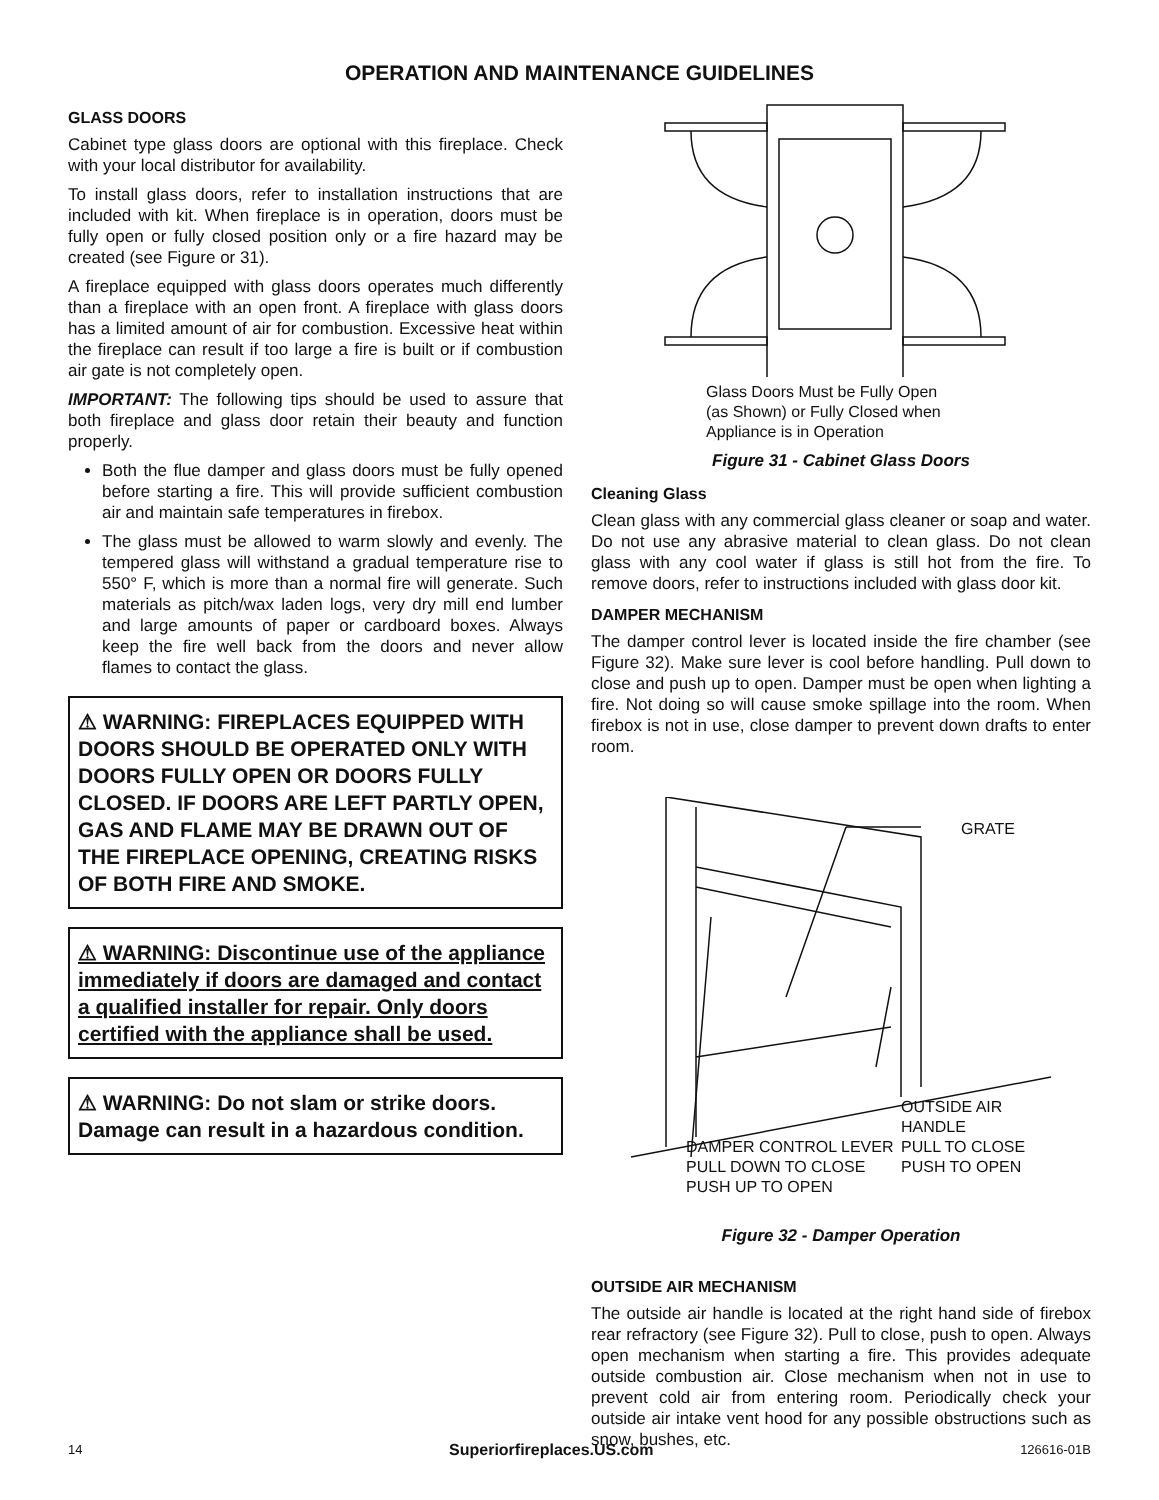OPERATION AND MAINTENANCE GUIDELINES
GLASS DOORS
Cabinet type glass doors are optional with this fireplace. Check with your local distributor for availability.
To install glass doors, refer to installation instructions that are included with kit. When fireplace is in operation, doors must be fully open or fully closed position only or a fire hazard may be created (see Figure or 31).
A fireplace equipped with glass doors operates much differently than a fireplace with an open front. A fireplace with glass doors has a limited amount of air for combustion. Excessive heat within the fireplace can result if too large a fire is built or if combustion air gate is not completely open.
IMPORTANT: The following tips should be used to assure that both fireplace and glass door retain their beauty and function properly.
Both the flue damper and glass doors must be fully opened before starting a fire. This will provide sufficient combustion air and maintain safe temperatures in firebox.
The glass must be allowed to warm slowly and evenly. The tempered glass will withstand a gradual temperature rise to 550° F, which is more than a normal fire will generate. Such materials as pitch/wax laden logs, very dry mill end lumber and large amounts of paper or cardboard boxes. Always keep the fire well back from the doors and never allow flames to contact the glass.
⚠ WARNING: FIREPLACES EQUIPPED WITH DOORS SHOULD BE OPERATED ONLY WITH DOORS FULLY OPEN OR DOORS FULLY CLOSED. IF DOORS ARE LEFT PARTLY OPEN, GAS AND FLAME MAY BE DRAWN OUT OF THE FIREPLACE OPENING, CREATING RISKS OF BOTH FIRE AND SMOKE.
⚠ WARNING: Discontinue use of the appliance immediately if doors are damaged and contact a qualified installer for repair. Only doors certified with the appliance shall be used.
⚠ WARNING: Do not slam or strike doors. Damage can result in a hazardous condition.
Glass Doors Must be Fully Open
(as Shown) or Fully Closed when
Appliance is in Operation
Figure 31 - Cabinet Glass Doors
Cleaning Glass
Clean glass with any commercial glass cleaner or soap and water. Do not use any abrasive material to clean glass. Do not clean glass with any cool water if glass is still hot from the fire. To remove doors, refer to instructions included with glass door kit.
DAMPER MECHANISM
The damper control lever is located inside the fire chamber (see Figure 32). Make sure lever is cool before handling. Pull down to close and push up to open. Damper must be open when lighting a fire. Not doing so will cause smoke spillage into the room. When firebox is not in use, close damper to prevent down drafts to enter room.
GRATE
OUTSIDE AIR
HANDLE
PULL TO CLOSE
PUSH TO OPEN
DAMPER CONTROL LEVER
PULL DOWN TO CLOSE
PUSH UP TO OPEN
Figure 32 - Damper Operation
OUTSIDE AIR MECHANISM
The outside air handle is located at the right hand side of firebox rear refractory (see Figure 32). Pull to close, push to open. Always open mechanism when starting a fire. This provides adequate outside combustion air. Close mechanism when not in use to prevent cold air from entering room. Periodically check your outside air intake vent hood for any possible obstructions such as snow, bushes, etc.
14 Superiorfireplaces.US.com 126616-01B